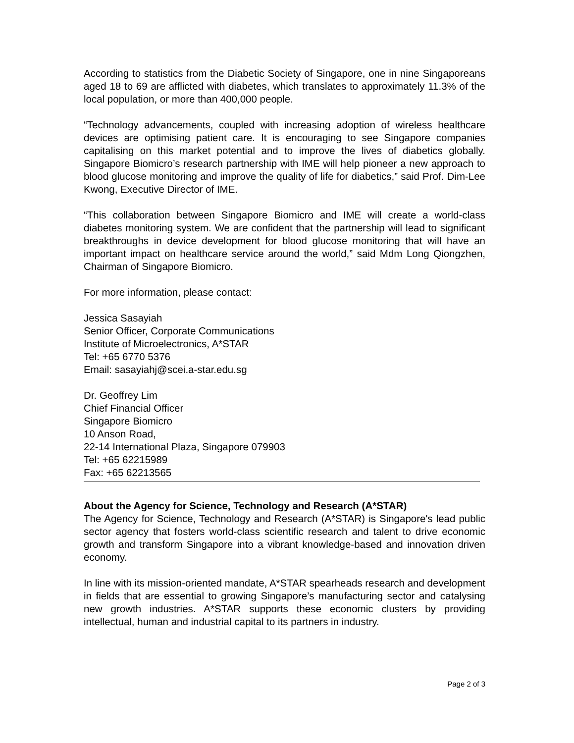According to statistics from the Diabetic Society of Singapore, one in nine Singaporeans aged 18 to 69 are afflicted with diabetes, which translates to approximately 11.3% of the local population, or more than 400,000 people.
“Technology advancements, coupled with increasing adoption of wireless healthcare devices are optimising patient care. It is encouraging to see Singapore companies capitalising on this market potential and to improve the lives of diabetics globally. Singapore Biomicro’s research partnership with IME will help pioneer a new approach to blood glucose monitoring and improve the quality of life for diabetics,” said Prof. Dim-Lee Kwong, Executive Director of IME.
“This collaboration between Singapore Biomicro and IME will create a world-class diabetes monitoring system. We are confident that the partnership will lead to significant breakthroughs in device development for blood glucose monitoring that will have an important impact on healthcare service around the world,” said Mdm Long Qiongzhen, Chairman of Singapore Biomicro.
For more information, please contact:
Jessica Sasayiah
Senior Officer, Corporate Communications
Institute of Microelectronics, A*STAR
Tel: +65 6770 5376
Email: sasayiahj@scei.a-star.edu.sg
Dr. Geoffrey Lim
Chief Financial Officer
Singapore Biomicro
10 Anson Road,
22-14 International Plaza, Singapore 079903
Tel: +65 62215989
Fax: +65 62213565
About the Agency for Science, Technology and Research (A*STAR)
The Agency for Science, Technology and Research (A*STAR) is Singapore's lead public sector agency that fosters world-class scientific research and talent to drive economic growth and transform Singapore into a vibrant knowledge-based and innovation driven economy.
In line with its mission-oriented mandate, A*STAR spearheads research and development in fields that are essential to growing Singapore’s manufacturing sector and catalysing new growth industries. A*STAR supports these economic clusters by providing intellectual, human and industrial capital to its partners in industry.
Page 2 of 3